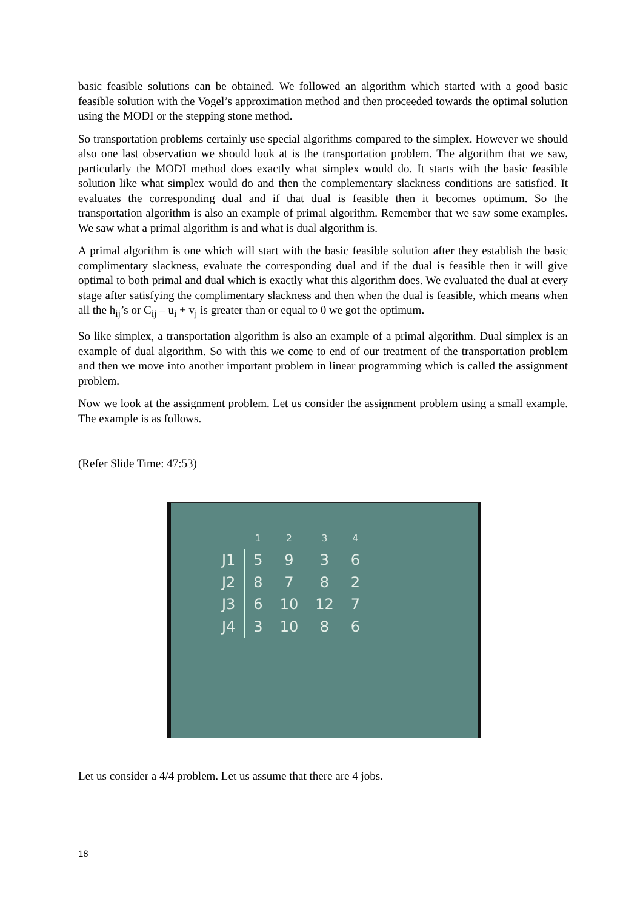basic feasible solutions can be obtained. We followed an algorithm which started with a good basic feasible solution with the Vogel’s approximation method and then proceeded towards the optimal solution using the MODI or the stepping stone method.
So transportation problems certainly use special algorithms compared to the simplex. However we should also one last observation we should look at is the transportation problem. The algorithm that we saw, particularly the MODI method does exactly what simplex would do. It starts with the basic feasible solution like what simplex would do and then the complementary slackness conditions are satisfied. It evaluates the corresponding dual and if that dual is feasible then it becomes optimum. So the transportation algorithm is also an example of primal algorithm. Remember that we saw some examples. We saw what a primal algorithm is and what is dual algorithm is.
A primal algorithm is one which will start with the basic feasible solution after they establish the basic complimentary slackness, evaluate the corresponding dual and if the dual is feasible then it will give optimal to both primal and dual which is exactly what this algorithm does. We evaluated the dual at every stage after satisfying the complimentary slackness and then when the dual is feasible, which means when all the h<sub>ij</sub>’s or C<sub>ij</sub> – u<sub>i</sub> + v<sub>j</sub> is greater than or equal to 0 we got the optimum.
So like simplex, a transportation algorithm is also an example of a primal algorithm. Dual simplex is an example of dual algorithm. So with this we come to end of our treatment of the transportation problem and then we move into another important problem in linear programming which is called the assignment problem.
Now we look at the assignment problem. Let us consider the assignment problem using a small example. The example is as follows.
(Refer Slide Time: 47:53)
| | 1 | 2 | 3 | 4 |
| --- | --- | --- | --- | --- |
| J1 | 5 | 9 | 3 | 6 |
| J2 | 8 | 7 | 8 | 2 |
| J3 | 6 | 10 | 12 | 7 |
| J4 | 3 | 10 | 8 | 6 |
Let us consider a 4/4 problem. Let us assume that there are 4 jobs.
18